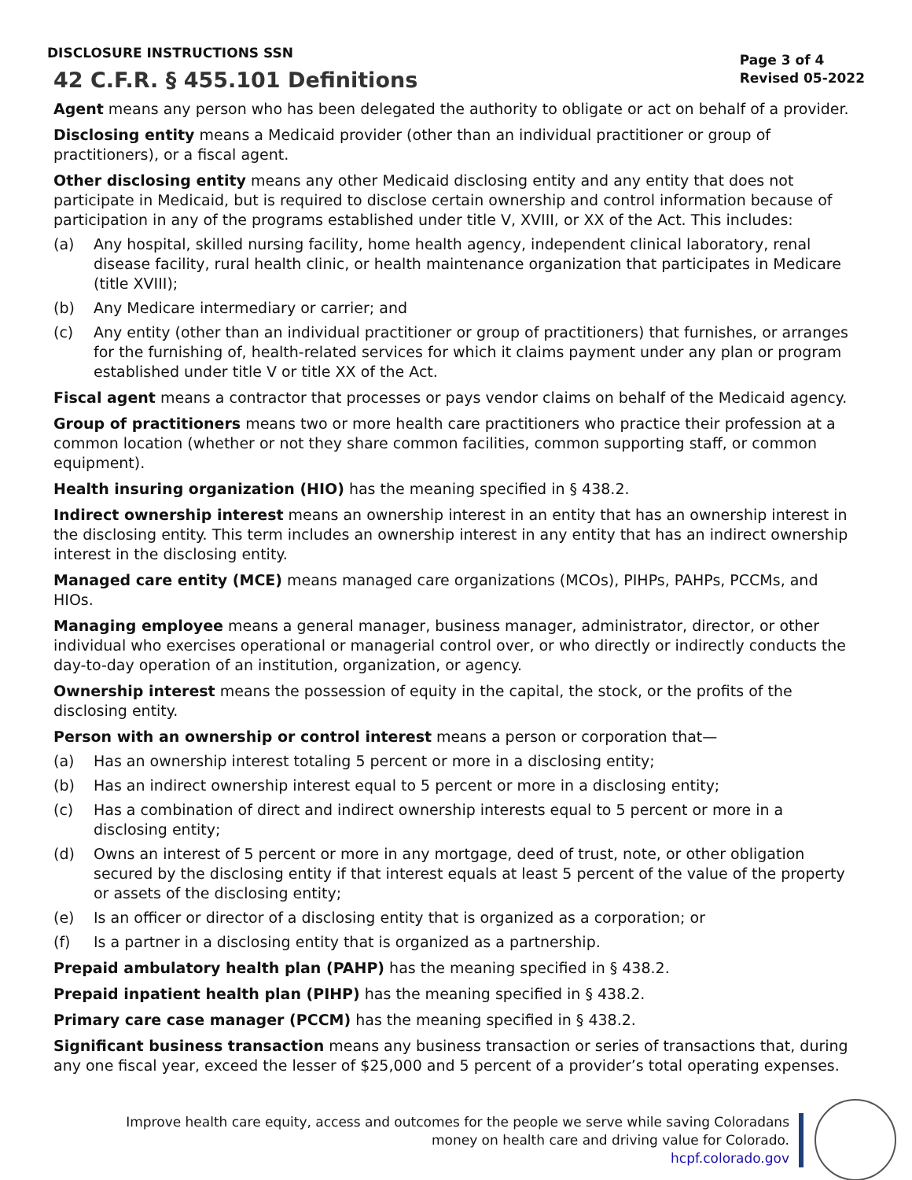DISCLOSURE INSTRUCTIONS SSN
42 C.F.R. § 455.101 Definitions
Page 3 of 4
Revised 05-2022
Agent means any person who has been delegated the authority to obligate or act on behalf of a provider.
Disclosing entity means a Medicaid provider (other than an individual practitioner or group of practitioners), or a fiscal agent.
Other disclosing entity means any other Medicaid disclosing entity and any entity that does not participate in Medicaid, but is required to disclose certain ownership and control information because of participation in any of the programs established under title V, XVIII, or XX of the Act. This includes:
(a) Any hospital, skilled nursing facility, home health agency, independent clinical laboratory, renal disease facility, rural health clinic, or health maintenance organization that participates in Medicare (title XVIII);
(b) Any Medicare intermediary or carrier; and
(c) Any entity (other than an individual practitioner or group of practitioners) that furnishes, or arranges for the furnishing of, health-related services for which it claims payment under any plan or program established under title V or title XX of the Act.
Fiscal agent means a contractor that processes or pays vendor claims on behalf of the Medicaid agency.
Group of practitioners means two or more health care practitioners who practice their profession at a common location (whether or not they share common facilities, common supporting staff, or common equipment).
Health insuring organization (HIO) has the meaning specified in § 438.2.
Indirect ownership interest means an ownership interest in an entity that has an ownership interest in the disclosing entity. This term includes an ownership interest in any entity that has an indirect ownership interest in the disclosing entity.
Managed care entity (MCE) means managed care organizations (MCOs), PIHPs, PAHPs, PCCMs, and HIOs.
Managing employee means a general manager, business manager, administrator, director, or other individual who exercises operational or managerial control over, or who directly or indirectly conducts the day-to-day operation of an institution, organization, or agency.
Ownership interest means the possession of equity in the capital, the stock, or the profits of the disclosing entity.
Person with an ownership or control interest means a person or corporation that—
(a) Has an ownership interest totaling 5 percent or more in a disclosing entity;
(b) Has an indirect ownership interest equal to 5 percent or more in a disclosing entity;
(c) Has a combination of direct and indirect ownership interests equal to 5 percent or more in a disclosing entity;
(d) Owns an interest of 5 percent or more in any mortgage, deed of trust, note, or other obligation secured by the disclosing entity if that interest equals at least 5 percent of the value of the property or assets of the disclosing entity;
(e) Is an officer or director of a disclosing entity that is organized as a corporation; or
(f) Is a partner in a disclosing entity that is organized as a partnership.
Prepaid ambulatory health plan (PAHP) has the meaning specified in § 438.2.
Prepaid inpatient health plan (PIHP) has the meaning specified in § 438.2.
Primary care case manager (PCCM) has the meaning specified in § 438.2.
Significant business transaction means any business transaction or series of transactions that, during any one fiscal year, exceed the lesser of $25,000 and 5 percent of a provider’s total operating expenses.
Improve health care equity, access and outcomes for the people we serve while saving Coloradans
money on health care and driving value for Colorado.
hcpf.colorado.gov